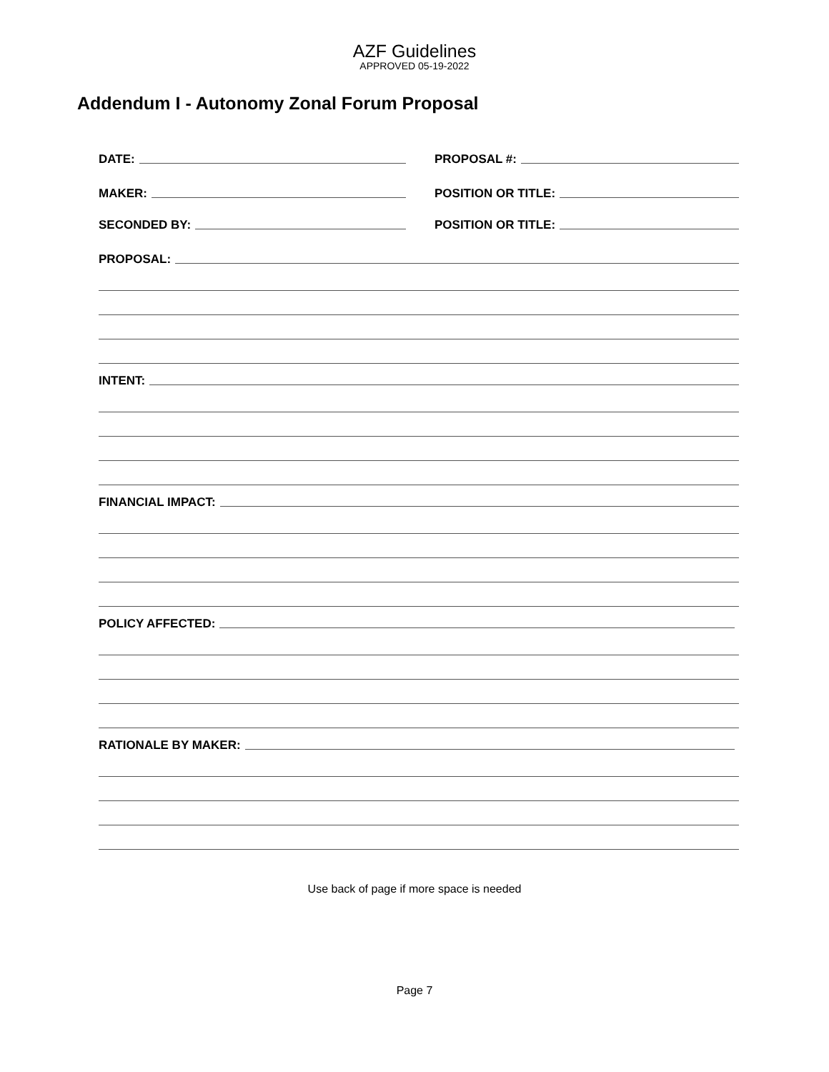AZF Guidelines
APPROVED 05-19-2022
Addendum I - Autonomy Zonal Forum Proposal
DATE:
PROPOSAL #:
MAKER:
POSITION OR TITLE:
SECONDED BY:
POSITION OR TITLE:
PROPOSAL:
INTENT:
FINANCIAL IMPACT:
POLICY AFFECTED:
RATIONALE BY MAKER:
Use back of page if more space is needed
Page 7